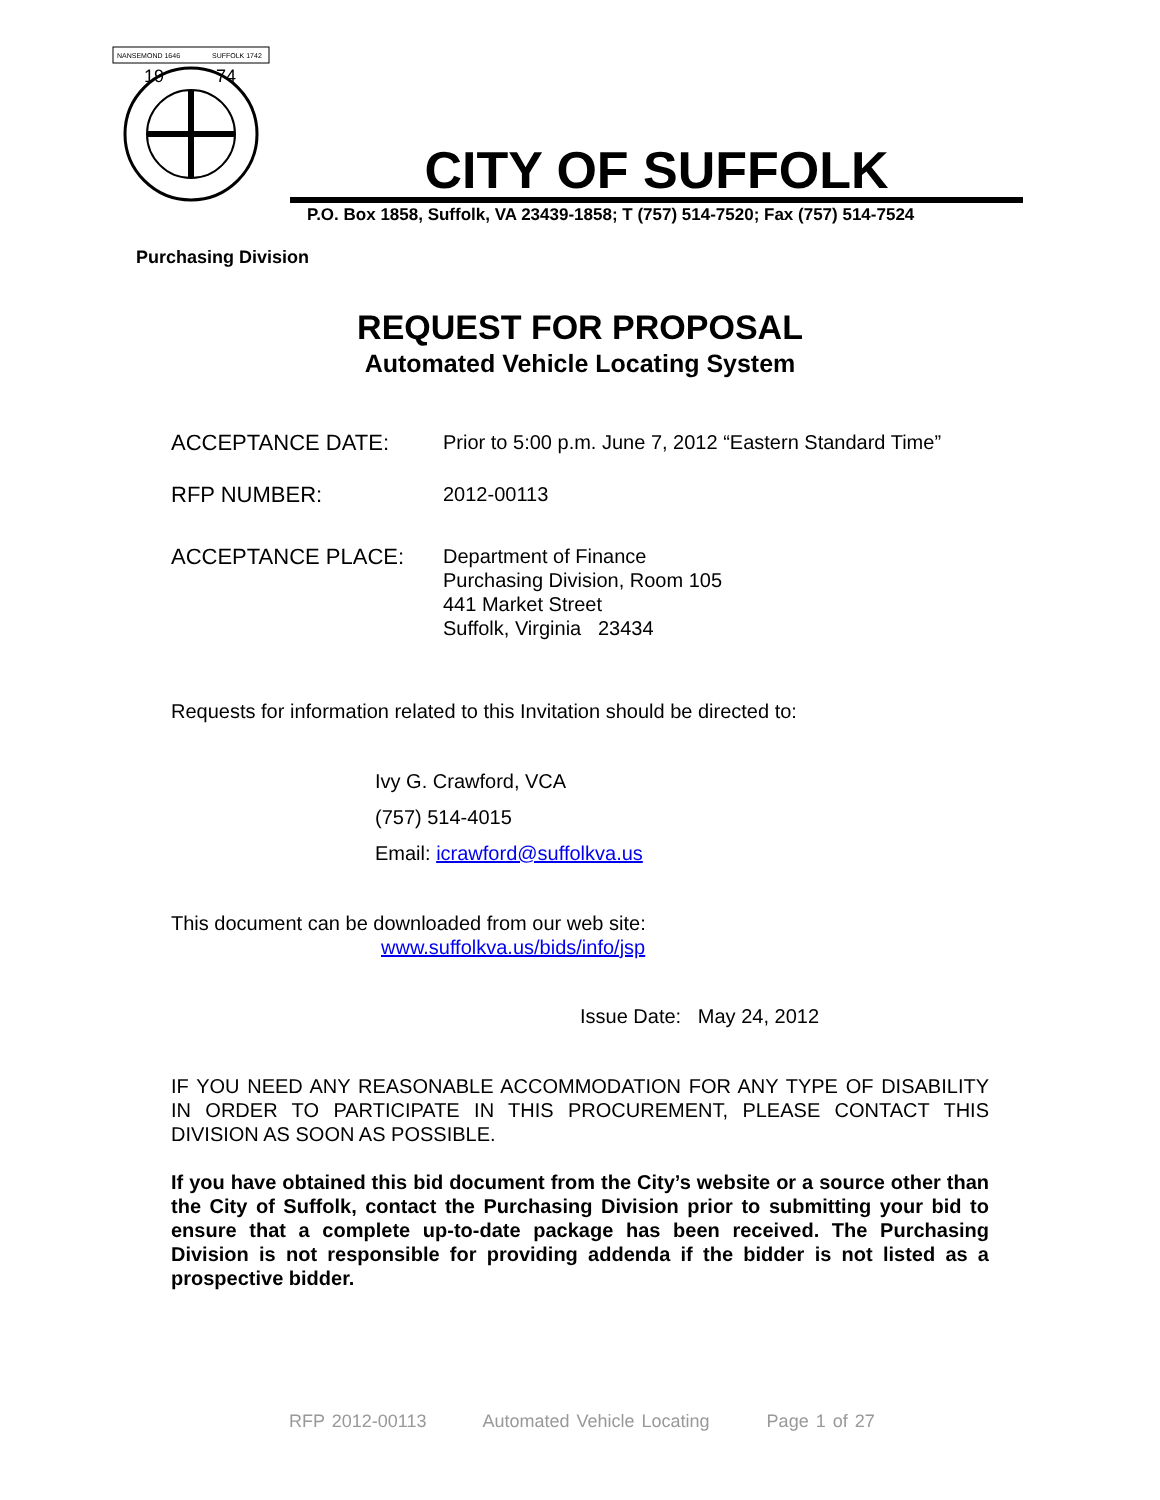NANSEMOND 1646
SUFFOLK 1742
19
74
CITY OF SUFFOLK
P.O. Box 1858, Suffolk, VA 23439-1858; T (757) 514-7520; Fax (757) 514-7524
Purchasing Division
REQUEST FOR PROPOSAL
Automated Vehicle Locating System
ACCEPTANCE DATE:
Prior to 5:00 p.m. June 7, 2012 “Eastern Standard Time”
RFP NUMBER:
2012-00113
ACCEPTANCE PLACE:
Department of Finance
Purchasing Division, Room 105
441 Market Street
Suffolk, Virginia 23434
Requests for information related to this Invitation should be directed to:
Ivy G. Crawford, VCA
(757) 514-4015
Email: icrawford@suffolkva.us
This document can be downloaded from our web site:
www.suffolkva.us/bids/info/jsp
Issue Date: May 24, 2012
IF YOU NEED ANY REASONABLE ACCOMMODATION FOR ANY TYPE OF DISABILITY IN ORDER TO PARTICIPATE IN THIS PROCUREMENT, PLEASE CONTACT THIS DIVISION AS SOON AS POSSIBLE.
If you have obtained this bid document from the City’s website or a source other than the City of Suffolk, contact the Purchasing Division prior to submitting your bid to ensure that a complete up-to-date package has been received. The Purchasing Division is not responsible for providing addenda if the bidder is not listed as a prospective bidder.
RFP 2012-00113 Automated Vehicle Locating Page 1 of 27